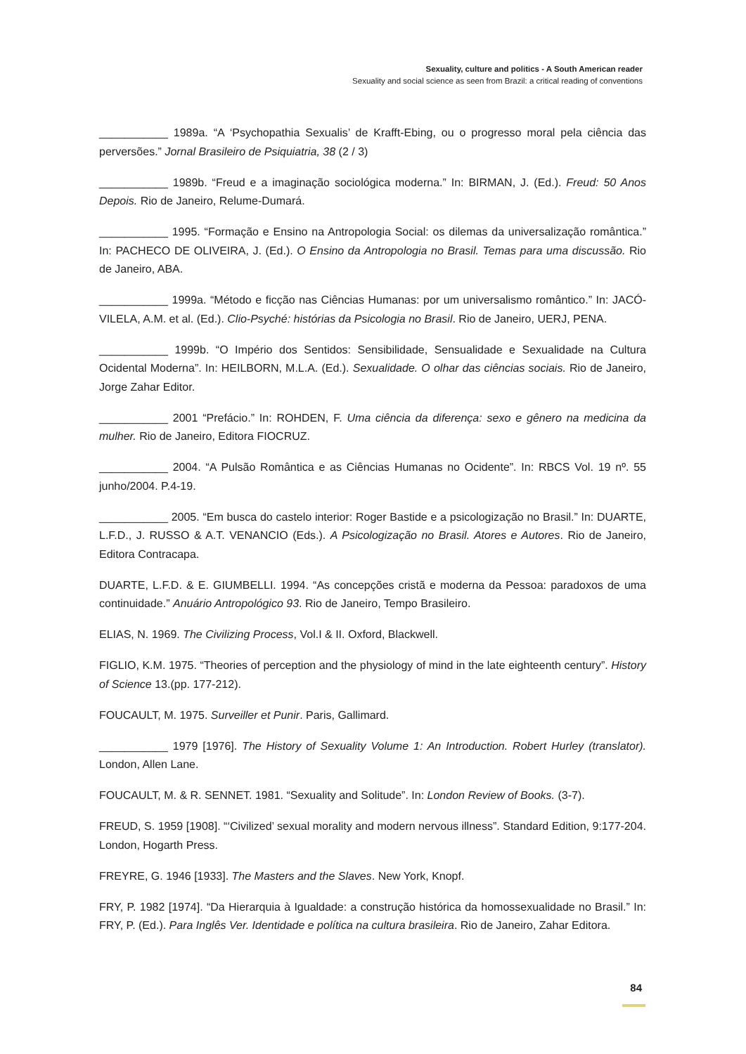Sexuality, culture and politics - A South American reader
Sexuality and social science as seen from Brazil: a critical reading of conventions
___________ 1989a. “A ‘Psychopathia Sexualis’ de Krafft-Ebing, ou o progresso moral pela ciência das perversões.” Jornal Brasileiro de Psiquiatria, 38 (2 / 3)
___________ 1989b. “Freud e a imaginação sociológica moderna.” In: BIRMAN, J. (Ed.). Freud: 50 Anos Depois. Rio de Janeiro, Relume-Dumará.
___________ 1995. “Formação e Ensino na Antropologia Social: os dilemas da universalização romântica.” In: PACHECO DE OLIVEIRA, J. (Ed.). O Ensino da Antropologia no Brasil. Temas para uma discussão. Rio de Janeiro, ABA.
___________ 1999a. “Método e ficção nas Ciências Humanas: por um universalismo romântico.” In: JACÓ-VILELA, A.M. et al. (Ed.). Clio-Psyché: histórias da Psicologia no Brasil. Rio de Janeiro, UERJ, PENA.
___________ 1999b. “O Império dos Sentidos: Sensibilidade, Sensualidade e Sexualidade na Cultura Ocidental Moderna”. In: HEILBORN, M.L.A. (Ed.). Sexualidade. O olhar das ciências sociais. Rio de Janeiro, Jorge Zahar Editor.
___________ 2001 “Prefácio.” In: ROHDEN, F. Uma ciência da diferença: sexo e gênero na medicina da mulher. Rio de Janeiro, Editora FIOCRUZ.
___________ 2004. “A Pulsão Romântica e as Ciências Humanas no Ocidente”. In: RBCS Vol. 19 nº. 55 junho/2004. P.4-19.
___________ 2005. “Em busca do castelo interior: Roger Bastide e a psicologização no Brasil.” In: DUARTE, L.F.D., J. RUSSO & A.T. VENANCIO (Eds.). A Psicologização no Brasil. Atores e Autores. Rio de Janeiro, Editora Contracapa.
DUARTE, L.F.D. & E. GIUMBELLI. 1994. “As concepções cristã e moderna da Pessoa: paradoxos de uma continuidade.” Anuário Antropológico 93. Rio de Janeiro, Tempo Brasileiro.
ELIAS, N. 1969. The Civilizing Process, Vol.I & II. Oxford, Blackwell.
FIGLIO, K.M. 1975. “Theories of perception and the physiology of mind in the late eighteenth century”. History of Science 13.(pp. 177-212).
FOUCAULT, M. 1975. Surveiller et Punir. Paris, Gallimard.
___________ 1979 [1976]. The History of Sexuality Volume 1: An Introduction. Robert Hurley (translator). London, Allen Lane.
FOUCAULT, M. & R. SENNET. 1981. “Sexuality and Solitude”. In: London Review of Books. (3-7).
FREUD, S. 1959 [1908]. “‘Civilized’ sexual morality and modern nervous illness”. Standard Edition, 9:177-204. London, Hogarth Press.
FREYRE, G. 1946 [1933]. The Masters and the Slaves. New York, Knopf.
FRY, P. 1982 [1974]. “Da Hierarquia à Igualdade: a construção histórica da homossexualidade no Brasil.” In: FRY, P. (Ed.). Para Inglês Ver. Identidade e política na cultura brasileira. Rio de Janeiro, Zahar Editora.
84